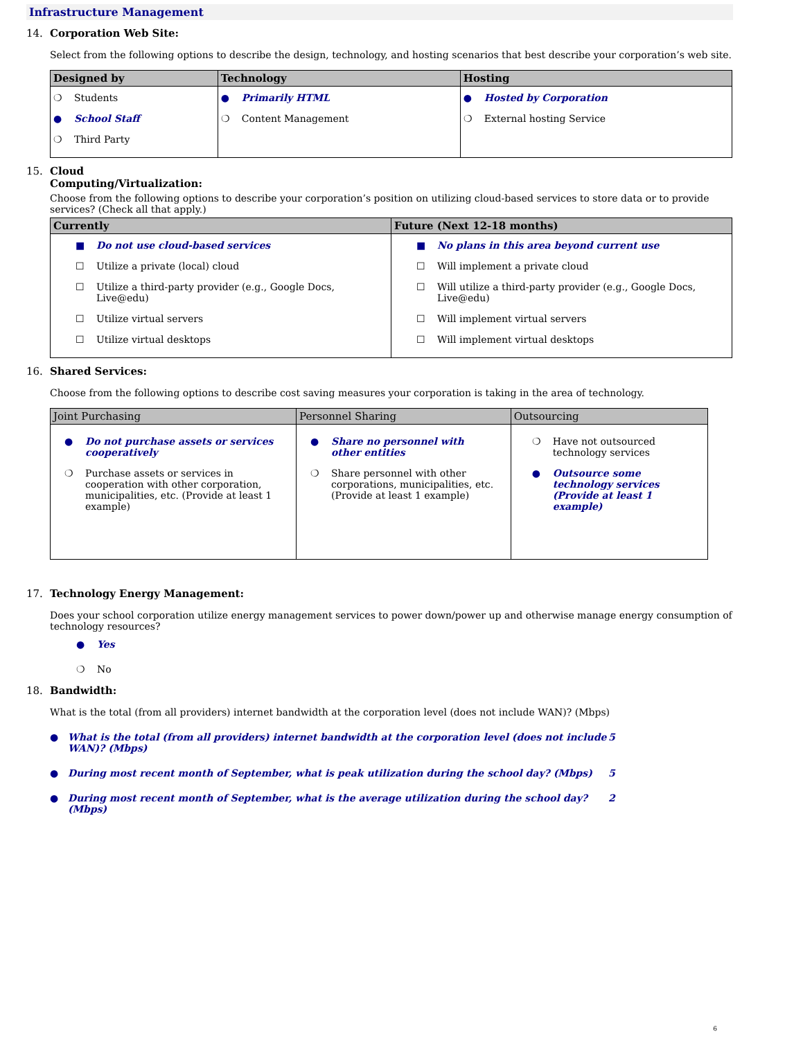Infrastructure Management
14. Corporation Web Site:
Select from the following options to describe the design, technology, and hosting scenarios that best describe your corporation’s web site.
| Designed by | Technology | Hosting |
| --- | --- | --- |
| ❍ Students ● School Staff ❍ Third Party | ● Primarily HTML ❍ Content Management | ● Hosted by Corporation ❍ External hosting Service |
15. Cloud
Computing/Virtualization:
Choose from the following options to describe your corporation’s position on utilizing cloud-based services to store data or to provide services? (Check all that apply.)
| Currently | Future (Next 12-18 months) |
| --- | --- |
| ■ Do not use cloud-based services ☐ Utilize a private (local) cloud ☐ Utilize a third-party provider (e.g., Google Docs, Live@edu) ☐ Utilize virtual servers ☐ Utilize virtual desktops | ■ No plans in this area beyond current use ☐ Will implement a private cloud ☐ Will utilize a third-party provider (e.g., Google Docs, Live@edu) ☐ Will implement virtual servers ☐ Will implement virtual desktops |
16. Shared Services:
Choose from the following options to describe cost saving measures your corporation is taking in the area of technology.
| Joint Purchasing | Personnel Sharing | Outsourcing |
| --- | --- | --- |
| ● Do not purchase assets or services cooperatively ❍ Purchase assets or services in cooperation with other corporation, municipalities, etc. (Provide at least 1 example) | ● Share no personnel with other entities ❍ Share personnel with other corporations, municipalities, etc. (Provide at least 1 example) | ❍ Have not outsourced technology services ● Outsource some technology services (Provide at least 1 example) |
17. Technology Energy Management:
Does your school corporation utilize energy management services to power down/power up and otherwise manage energy consumption of technology resources?
● Yes
❍ No
18. Bandwidth:
What is the total (from all providers) internet bandwidth at the corporation level (does not include WAN)? (Mbps)
● What is the total (from all providers) internet bandwidth at the corporation level (does not include WAN)? (Mbps) 5
● During most recent month of September, what is peak utilization during the school day? (Mbps) 5
● During most recent month of September, what is the average utilization during the school day? (Mbps) 2
6